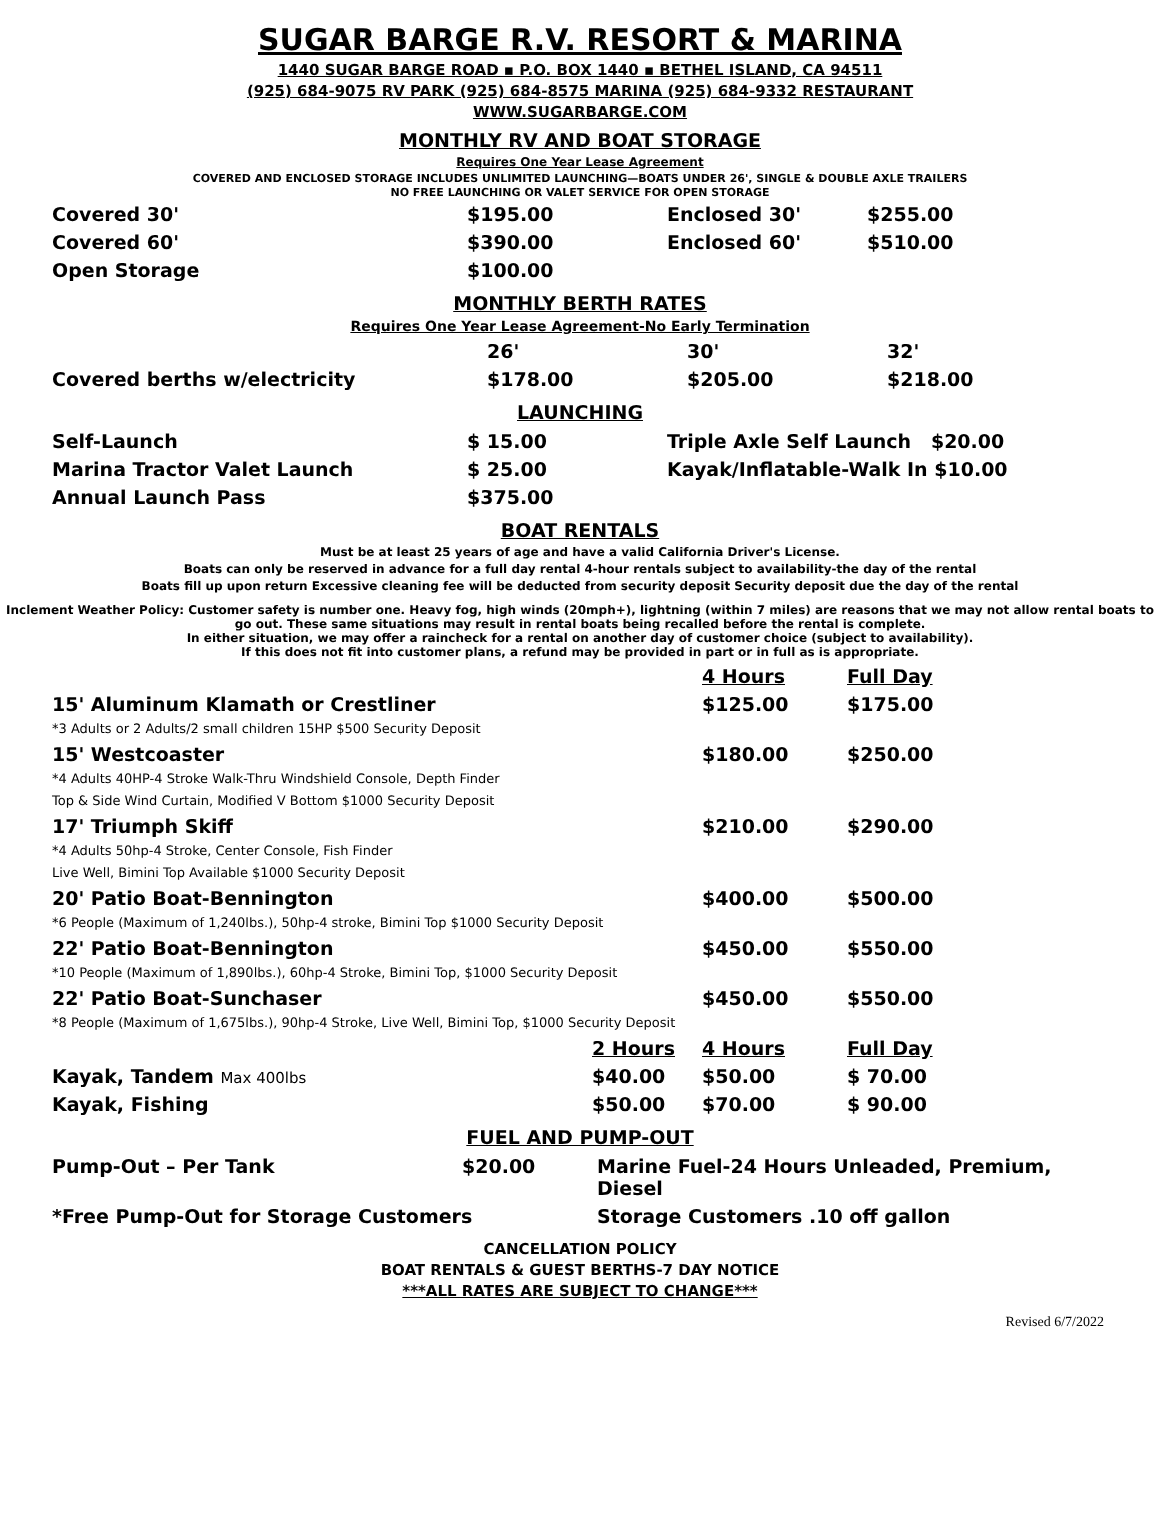SUGAR BARGE R.V. RESORT & MARINA
1440 SUGAR BARGE ROAD ▪ P.O. BOX 1440 ▪ BETHEL ISLAND, CA 94511
(925) 684-9075 RV PARK (925) 684-8575 MARINA (925) 684-9332 RESTAURANT
WWW.SUGARBARGE.COM
MONTHLY RV AND BOAT STORAGE
Requires One Year Lease Agreement
COVERED AND ENCLOSED STORAGE INCLUDES UNLIMITED LAUNCHING—BOATS UNDER 26', SINGLE & DOUBLE AXLE TRAILERS
NO FREE LAUNCHING OR VALET SERVICE FOR OPEN STORAGE
| Covered 30' | $195.00 | Enclosed 30' | $255.00 |
| Covered 60' | $390.00 | Enclosed 60' | $510.00 |
| Open Storage | $100.00 | | |
MONTHLY BERTH RATES
Requires One Year Lease Agreement-No Early Termination
| | 26' | 30' | 32' |
| Covered berths w/electricity | $178.00 | $205.00 | $218.00 |
LAUNCHING
| Self-Launch | $ 15.00 | Triple Axle Self Launch $20.00 |
| Marina Tractor Valet Launch | $ 25.00 | Kayak/Inflatable-Walk In $10.00 |
| Annual Launch Pass | $375.00 | |
BOAT RENTALS
Must be at least 25 years of age and have a valid California Driver's License.
Boats can only be reserved in advance for a full day rental 4-hour rentals subject to availability-the day of the rental
Boats fill up upon return Excessive cleaning fee will be deducted from security deposit Security deposit due the day of the rental
Inclement Weather Policy: Customer safety is number one. Heavy fog, high winds (20mph+), lightning (within 7 miles) are reasons that we may not allow rental boats to go out. These same situations may result in rental boats being recalled before the rental is complete.
In either situation, we may offer a raincheck for a rental on another day of customer choice (subject to availability).
If this does not fit into customer plans, a refund may be provided in part or in full as is appropriate.
| | | 4 Hours | Full Day |
| 15' Aluminum Klamath or Crestliner *3 Adults or 2 Adults/2 small children 15HP $500 Security Deposit | | $125.00 | $175.00 |
| 15' Westcoaster *4 Adults 40HP-4 Stroke Walk-Thru Windshield Console, Depth Finder Top & Side Wind Curtain, Modified V Bottom $1000 Security Deposit | | $180.00 | $250.00 |
| 17' Triumph Skiff *4 Adults 50hp-4 Stroke, Center Console, Fish Finder Live Well, Bimini Top Available $1000 Security Deposit | | $210.00 | $290.00 |
| 20' Patio Boat-Bennington *6 People (Maximum of 1,240lbs.), 50hp-4 stroke, Bimini Top $1000 Security Deposit | | $400.00 | $500.00 |
| 22' Patio Boat-Bennington *10 People (Maximum of 1,890lbs.), 60hp-4 Stroke, Bimini Top, $1000 Security Deposit | | $450.00 | $550.00 |
| 22' Patio Boat-Sunchaser *8 People (Maximum of 1,675lbs.), 90hp-4 Stroke, Live Well, Bimini Top, $1000 Security Deposit | | $450.00 | $550.00 |
| | 2 Hours | 4 Hours | Full Day |
| Kayak, Tandem Max 400lbs | $40.00 | $50.00 | $ 70.00 |
| Kayak, Fishing | $50.00 | $70.00 | $ 90.00 |
FUEL AND PUMP-OUT
| Pump-Out – Per Tank | $20.00 | Marine Fuel-24 Hours Unleaded, Premium, Diesel |
| *Free Pump-Out for Storage Customers | | Storage Customers .10 off gallon |
CANCELLATION POLICY
BOAT RENTALS & GUEST BERTHS-7 DAY NOTICE
***ALL RATES ARE SUBJECT TO CHANGE***
Revised 6/7/2022